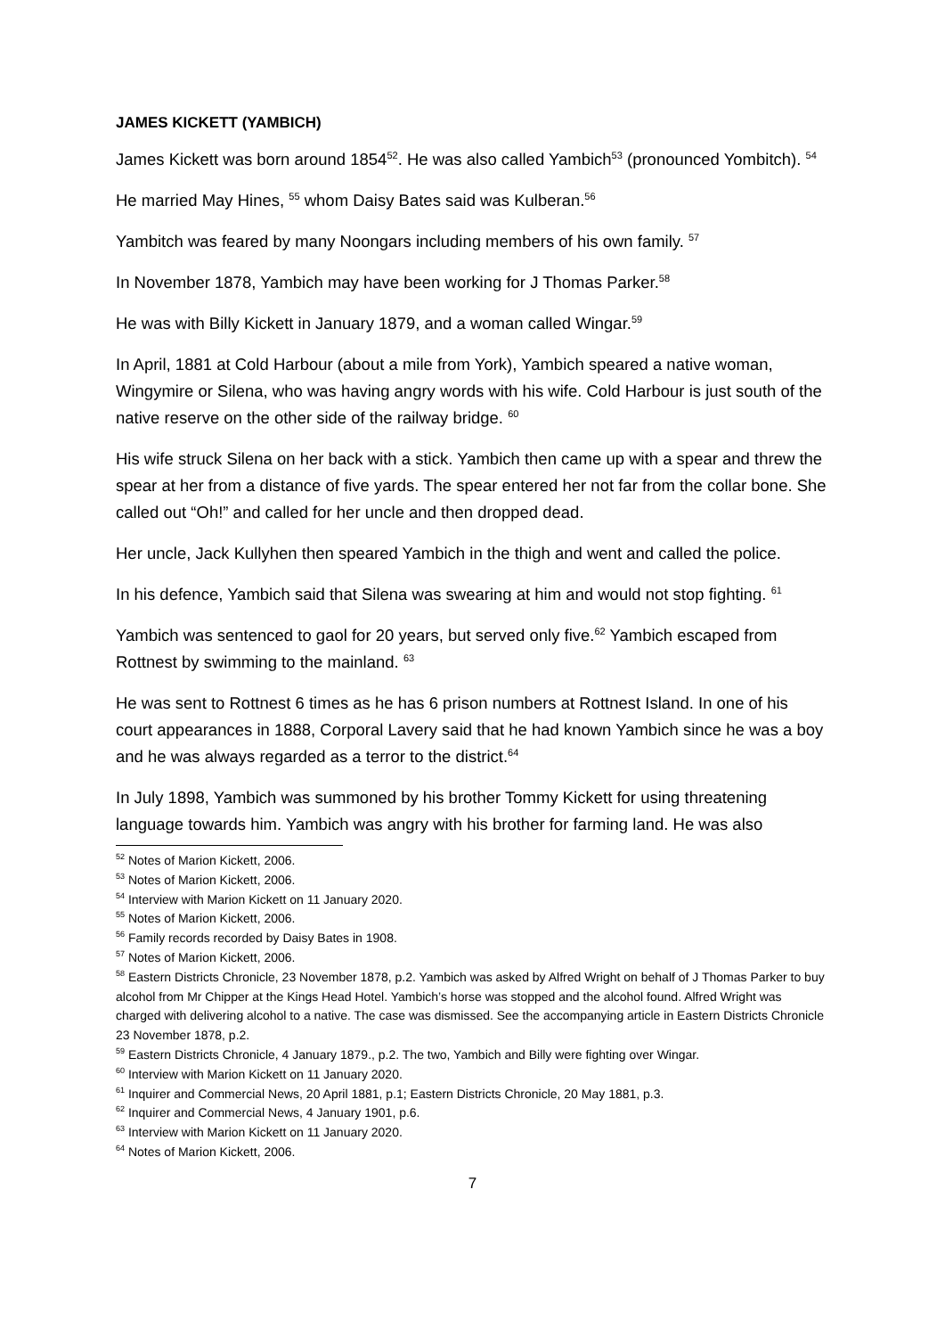JAMES KICKETT (YAMBICH)
James Kickett was born around 1854<sup>52</sup>. He was also called Yambich<sup>53</sup> (pronounced Yombitch). <sup>54</sup>
He married May Hines, <sup>55</sup> whom Daisy Bates said was Kulberan.<sup>56</sup>
Yambitch was feared by many Noongars including members of his own family. <sup>57</sup>
In November 1878, Yambich may have been working for J Thomas Parker.<sup>58</sup>
He was with Billy Kickett in January 1879, and a woman called Wingar.<sup>59</sup>
In April, 1881 at Cold Harbour (about a mile from York), Yambich speared a native woman, Wingymire or Silena, who was having angry words with his wife. Cold Harbour is just south of the native reserve on the other side of the railway bridge. <sup>60</sup>
His wife struck Silena on her back with a stick. Yambich then came up with a spear and threw the spear at her from a distance of five yards. The spear entered her not far from the collar bone. She called out “Oh!” and called for her uncle and then dropped dead.
Her uncle, Jack Kullyhen then speared Yambich in the thigh and went and called the police.
In his defence, Yambich said that Silena was swearing at him and would not stop fighting. <sup>61</sup>
Yambich was sentenced to gaol for 20 years, but served only five.<sup>62</sup> Yambich escaped from Rottnest by swimming to the mainland. <sup>63</sup>
He was sent to Rottnest 6 times as he has 6 prison numbers at Rottnest Island. In one of his court appearances in 1888, Corporal Lavery said that he had known Yambich since he was a boy and he was always regarded as a terror to the district.<sup>64</sup>
In July 1898, Yambich was summoned by his brother Tommy Kickett for using threatening language towards him. Yambich was angry with his brother for farming land. He was also
<sup>52</sup> Notes of Marion Kickett, 2006.
<sup>53</sup> Notes of Marion Kickett, 2006.
<sup>54</sup> Interview with Marion Kickett on 11 January 2020.
<sup>55</sup> Notes of Marion Kickett, 2006.
<sup>56</sup> Family records recorded by Daisy Bates in 1908.
<sup>57</sup> Notes of Marion Kickett, 2006.
<sup>58</sup> Eastern Districts Chronicle, 23 November 1878, p.2. Yambich was asked by Alfred Wright on behalf of J Thomas Parker to buy alcohol from Mr Chipper at the Kings Head Hotel. Yambich’s horse was stopped and the alcohol found. Alfred Wright was charged with delivering alcohol to a native. The case was dismissed. See the accompanying article in Eastern Districts Chronicle 23 November 1878, p.2.
<sup>59</sup> Eastern Districts Chronicle, 4 January 1879., p.2. The two, Yambich and Billy were fighting over Wingar.
<sup>60</sup> Interview with Marion Kickett on 11 January 2020.
<sup>61</sup> Inquirer and Commercial News, 20 April 1881, p.1; Eastern Districts Chronicle, 20 May 1881, p.3.
<sup>62</sup> Inquirer and Commercial News, 4 January 1901, p.6.
<sup>63</sup> Interview with Marion Kickett on 11 January 2020.
<sup>64</sup> Notes of Marion Kickett, 2006.
7